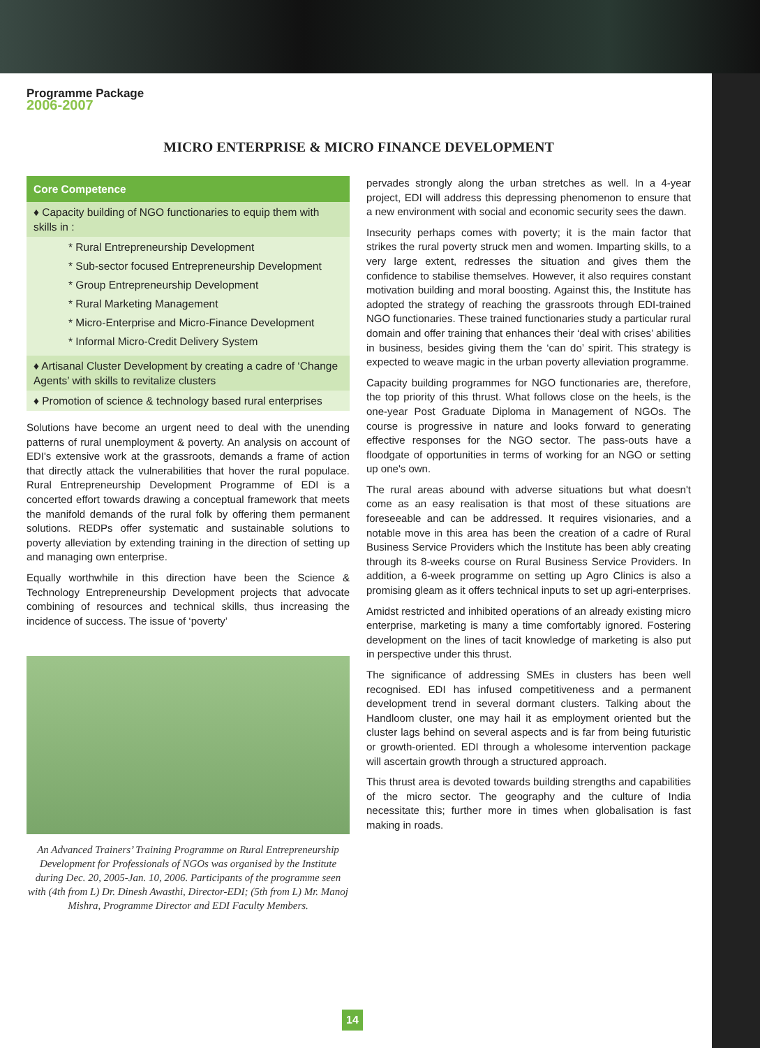Programme Package
2006-2007
MICRO ENTERPRISE & MICRO FINANCE DEVELOPMENT
Core Competence
♦ Capacity building of NGO functionaries to equip them with skills in :
* Rural Entrepreneurship Development
* Sub-sector focused Entrepreneurship Development
* Group Entrepreneurship Development
* Rural Marketing Management
* Micro-Enterprise and Micro-Finance Development
* Informal Micro-Credit Delivery System
♦ Artisanal Cluster Development by creating a cadre of ‘Change Agents’ with skills to revitalize clusters
♦ Promotion of science & technology based rural enterprises
Solutions have become an urgent need to deal with the unending patterns of rural unemployment & poverty. An analysis on account of EDI's extensive work at the grassroots, demands a frame of action that directly attack the vulnerabilities that hover the rural populace. Rural Entrepreneurship Development Programme of EDI is a concerted effort towards drawing a conceptual framework that meets the manifold demands of the rural folk by offering them permanent solutions. REDPs offer systematic and sustainable solutions to poverty alleviation by extending training in the direction of setting up and managing own enterprise.
Equally worthwhile in this direction have been the Science & Technology Entrepreneurship Development projects that advocate combining of resources and technical skills, thus increasing the incidence of success. The issue of ‘poverty’
An Advanced Trainers’ Training Programme on Rural Entrepreneurship Development for Professionals of NGOs was organised by the Institute during Dec. 20, 2005-Jan. 10, 2006. Participants of the programme seen with (4th from L) Dr. Dinesh Awasthi, Director-EDI; (5th from L) Mr. Manoj Mishra, Programme Director and EDI Faculty Members.
pervades strongly along the urban stretches as well. In a 4-year project, EDI will address this depressing phenomenon to ensure that a new environment with social and economic security sees the dawn.
Insecurity perhaps comes with poverty; it is the main factor that strikes the rural poverty struck men and women. Imparting skills, to a very large extent, redresses the situation and gives them the confidence to stabilise themselves. However, it also requires constant motivation building and moral boosting. Against this, the Institute has adopted the strategy of reaching the grassroots through EDI-trained NGO functionaries. These trained functionaries study a particular rural domain and offer training that enhances their ‘deal with crises’ abilities in business, besides giving them the ‘can do’ spirit. This strategy is expected to weave magic in the urban poverty alleviation programme.
Capacity building programmes for NGO functionaries are, therefore, the top priority of this thrust. What follows close on the heels, is the one-year Post Graduate Diploma in Management of NGOs. The course is progressive in nature and looks forward to generating effective responses for the NGO sector. The pass-outs have a floodgate of opportunities in terms of working for an NGO or setting up one's own.
The rural areas abound with adverse situations but what doesn't come as an easy realisation is that most of these situations are foreseeable and can be addressed. It requires visionaries, and a notable move in this area has been the creation of a cadre of Rural Business Service Providers which the Institute has been ably creating through its 8-weeks course on Rural Business Service Providers. In addition, a 6-week programme on setting up Agro Clinics is also a promising gleam as it offers technical inputs to set up agri-enterprises.
Amidst restricted and inhibited operations of an already existing micro enterprise, marketing is many a time comfortably ignored. Fostering development on the lines of tacit knowledge of marketing is also put in perspective under this thrust.
The significance of addressing SMEs in clusters has been well recognised. EDI has infused competitiveness and a permanent development trend in several dormant clusters. Talking about the Handloom cluster, one may hail it as employment oriented but the cluster lags behind on several aspects and is far from being futuristic or growth-oriented. EDI through a wholesome intervention package will ascertain growth through a structured approach.
This thrust area is devoted towards building strengths and capabilities of the micro sector. The geography and the culture of India necessitate this; further more in times when globalisation is fast making in roads.
14